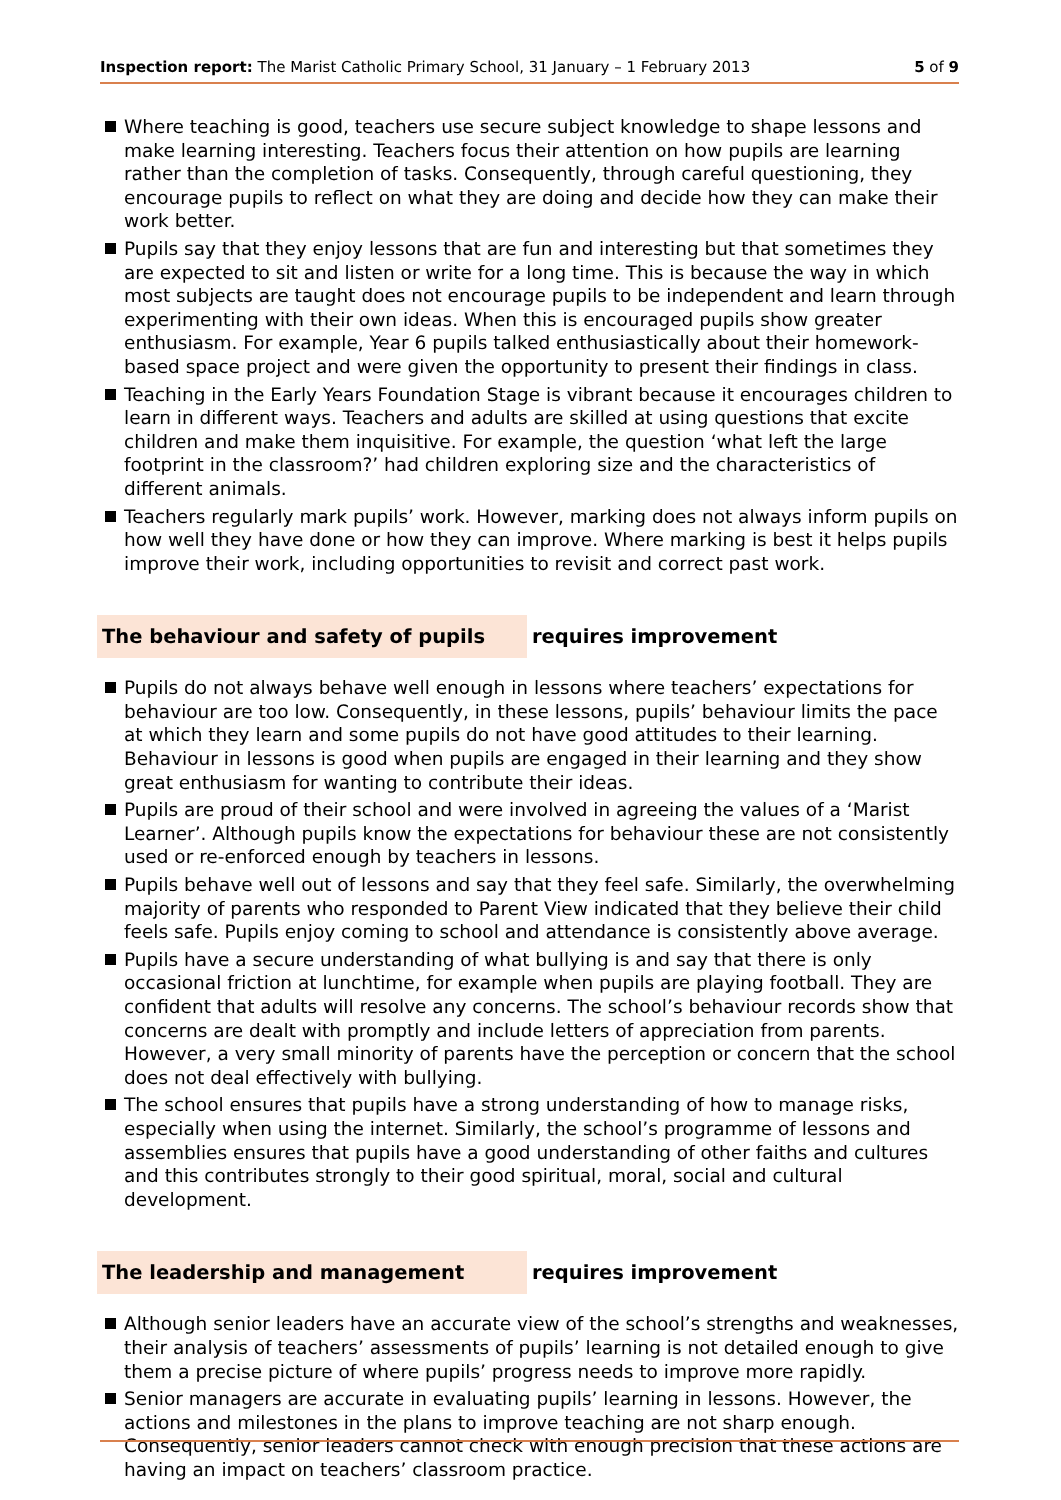Inspection report: The Marist Catholic Primary School, 31 January – 1 February 2013 5 of 9
Where teaching is good, teachers use secure subject knowledge to shape lessons and make learning interesting. Teachers focus their attention on how pupils are learning rather than the completion of tasks. Consequently, through careful questioning, they encourage pupils to reflect on what they are doing and decide how they can make their work better.
Pupils say that they enjoy lessons that are fun and interesting but that sometimes they are expected to sit and listen or write for a long time. This is because the way in which most subjects are taught does not encourage pupils to be independent and learn through experimenting with their own ideas. When this is encouraged pupils show greater enthusiasm. For example, Year 6 pupils talked enthusiastically about their homework-based space project and were given the opportunity to present their findings in class.
Teaching in the Early Years Foundation Stage is vibrant because it encourages children to learn in different ways. Teachers and adults are skilled at using questions that excite children and make them inquisitive. For example, the question ‘what left the large footprint in the classroom?’ had children exploring size and the characteristics of different animals.
Teachers regularly mark pupils’ work. However, marking does not always inform pupils on how well they have done or how they can improve. Where marking is best it helps pupils improve their work, including opportunities to revisit and correct past work.
The behaviour and safety of pupils requires improvement
Pupils do not always behave well enough in lessons where teachers’ expectations for behaviour are too low. Consequently, in these lessons, pupils’ behaviour limits the pace at which they learn and some pupils do not have good attitudes to their learning. Behaviour in lessons is good when pupils are engaged in their learning and they show great enthusiasm for wanting to contribute their ideas.
Pupils are proud of their school and were involved in agreeing the values of a ‘Marist Learner’. Although pupils know the expectations for behaviour these are not consistently used or re-enforced enough by teachers in lessons.
Pupils behave well out of lessons and say that they feel safe. Similarly, the overwhelming majority of parents who responded to Parent View indicated that they believe their child feels safe. Pupils enjoy coming to school and attendance is consistently above average.
Pupils have a secure understanding of what bullying is and say that there is only occasional friction at lunchtime, for example when pupils are playing football. They are confident that adults will resolve any concerns. The school’s behaviour records show that concerns are dealt with promptly and include letters of appreciation from parents. However, a very small minority of parents have the perception or concern that the school does not deal effectively with bullying.
The school ensures that pupils have a strong understanding of how to manage risks, especially when using the internet. Similarly, the school’s programme of lessons and assemblies ensures that pupils have a good understanding of other faiths and cultures and this contributes strongly to their good spiritual, moral, social and cultural development.
The leadership and management requires improvement
Although senior leaders have an accurate view of the school’s strengths and weaknesses, their analysis of teachers’ assessments of pupils’ learning is not detailed enough to give them a precise picture of where pupils’ progress needs to improve more rapidly.
Senior managers are accurate in evaluating pupils’ learning in lessons. However, the actions and milestones in the plans to improve teaching are not sharp enough. Consequently, senior leaders cannot check with enough precision that these actions are having an impact on teachers’ classroom practice.